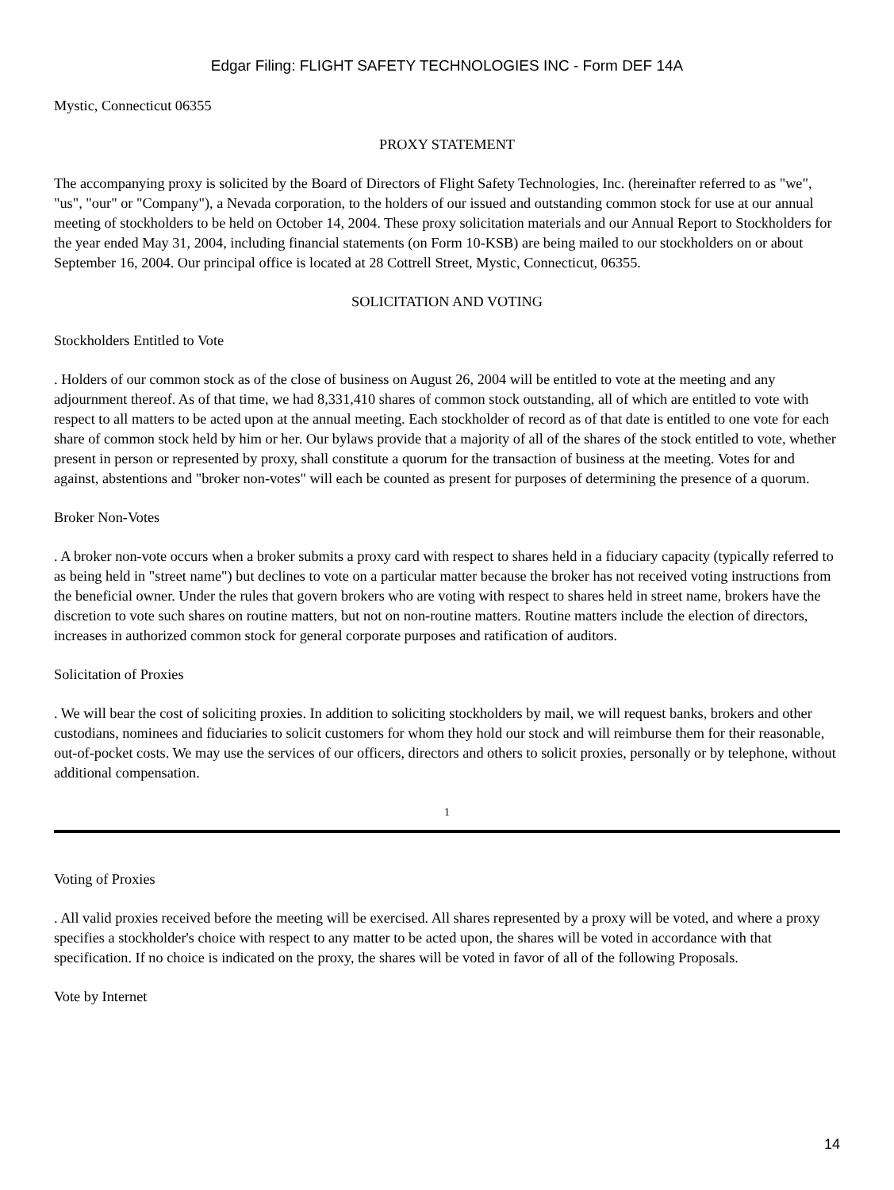Edgar Filing: FLIGHT SAFETY TECHNOLOGIES INC - Form DEF 14A
Mystic, Connecticut 06355
PROXY STATEMENT
The accompanying proxy is solicited by the Board of Directors of Flight Safety Technologies, Inc. (hereinafter referred to as "we", "us", "our" or "Company"), a Nevada corporation, to the holders of our issued and outstanding common stock for use at our annual meeting of stockholders to be held on October 14, 2004. These proxy solicitation materials and our Annual Report to Stockholders for the year ended May 31, 2004, including financial statements (on Form 10-KSB) are being mailed to our stockholders on or about September 16, 2004. Our principal office is located at 28 Cottrell Street, Mystic, Connecticut, 06355.
SOLICITATION AND VOTING
Stockholders Entitled to Vote
. Holders of our common stock as of the close of business on August 26, 2004 will be entitled to vote at the meeting and any adjournment thereof. As of that time, we had 8,331,410 shares of common stock outstanding, all of which are entitled to vote with respect to all matters to be acted upon at the annual meeting. Each stockholder of record as of that date is entitled to one vote for each share of common stock held by him or her. Our bylaws provide that a majority of all of the shares of the stock entitled to vote, whether present in person or represented by proxy, shall constitute a quorum for the transaction of business at the meeting. Votes for and against, abstentions and "broker non-votes" will each be counted as present for purposes of determining the presence of a quorum.
Broker Non-Votes
. A broker non-vote occurs when a broker submits a proxy card with respect to shares held in a fiduciary capacity (typically referred to as being held in "street name") but declines to vote on a particular matter because the broker has not received voting instructions from the beneficial owner. Under the rules that govern brokers who are voting with respect to shares held in street name, brokers have the discretion to vote such shares on routine matters, but not on non-routine matters. Routine matters include the election of directors, increases in authorized common stock for general corporate purposes and ratification of auditors.
Solicitation of Proxies
. We will bear the cost of soliciting proxies. In addition to soliciting stockholders by mail, we will request banks, brokers and other custodians, nominees and fiduciaries to solicit customers for whom they hold our stock and will reimburse them for their reasonable, out-of-pocket costs. We may use the services of our officers, directors and others to solicit proxies, personally or by telephone, without additional compensation.
1
Voting of Proxies
. All valid proxies received before the meeting will be exercised. All shares represented by a proxy will be voted, and where a proxy specifies a stockholder's choice with respect to any matter to be acted upon, the shares will be voted in accordance with that specification. If no choice is indicated on the proxy, the shares will be voted in favor of all of the following Proposals.
Vote by Internet
14